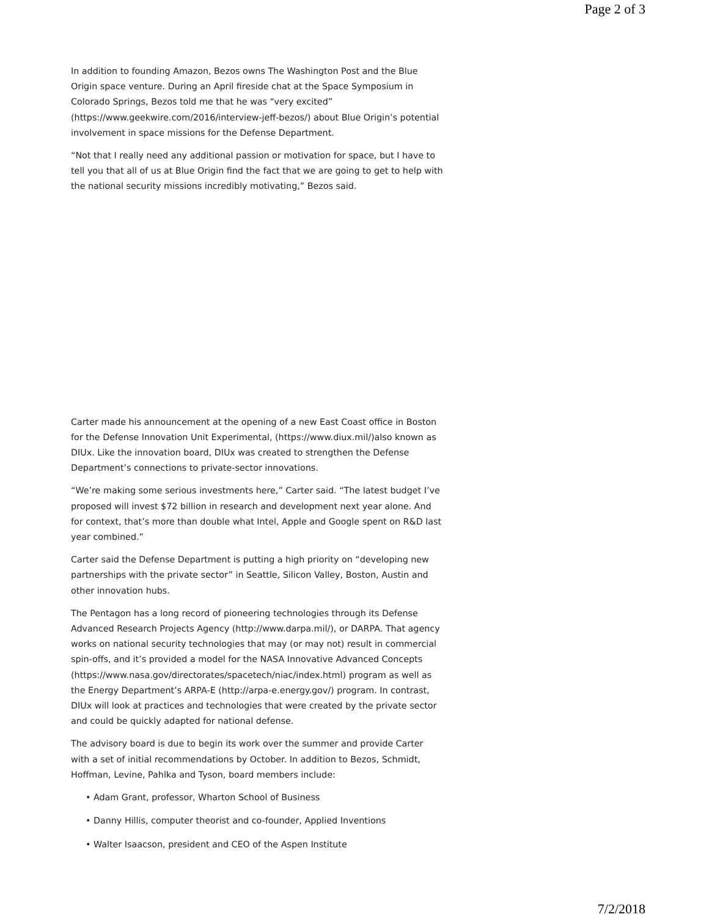Page 2 of 3
In addition to founding Amazon, Bezos owns The Washington Post and the Blue Origin space venture. During an April fireside chat at the Space Symposium in Colorado Springs, Bezos told me that he was “very excited” (https://www.geekwire.com/2016/interview-jeff-bezos/) about Blue Origin’s potential involvement in space missions for the Defense Department.
“Not that I really need any additional passion or motivation for space, but I have to tell you that all of us at Blue Origin find the fact that we are going to get to help with the national security missions incredibly motivating,” Bezos said.
Carter made his announcement at the opening of a new East Coast office in Boston for the Defense Innovation Unit Experimental, (https://www.diux.mil/)also known as DIUx. Like the innovation board, DIUx was created to strengthen the Defense Department’s connections to private-sector innovations.
“We’re making some serious investments here,” Carter said. “The latest budget I’ve proposed will invest $72 billion in research and development next year alone. And for context, that’s more than double what Intel, Apple and Google spent on R&D last year combined.”
Carter said the Defense Department is putting a high priority on “developing new partnerships with the private sector” in Seattle, Silicon Valley, Boston, Austin and other innovation hubs.
The Pentagon has a long record of pioneering technologies through its Defense Advanced Research Projects Agency (http://www.darpa.mil/), or DARPA. That agency works on national security technologies that may (or may not) result in commercial spin-offs, and it’s provided a model for the NASA Innovative Advanced Concepts (https://www.nasa.gov/directorates/spacetech/niac/index.html) program as well as the Energy Department’s ARPA-E (http://arpa-e.energy.gov/) program. In contrast, DIUx will look at practices and technologies that were created by the private sector and could be quickly adapted for national defense.
The advisory board is due to begin its work over the summer and provide Carter with a set of initial recommendations by October. In addition to Bezos, Schmidt, Hoffman, Levine, Pahlka and Tyson, board members include:
• Adam Grant, professor, Wharton School of Business
• Danny Hillis, computer theorist and co-founder, Applied Inventions
• Walter Isaacson, president and CEO of the Aspen Institute
7/2/2018